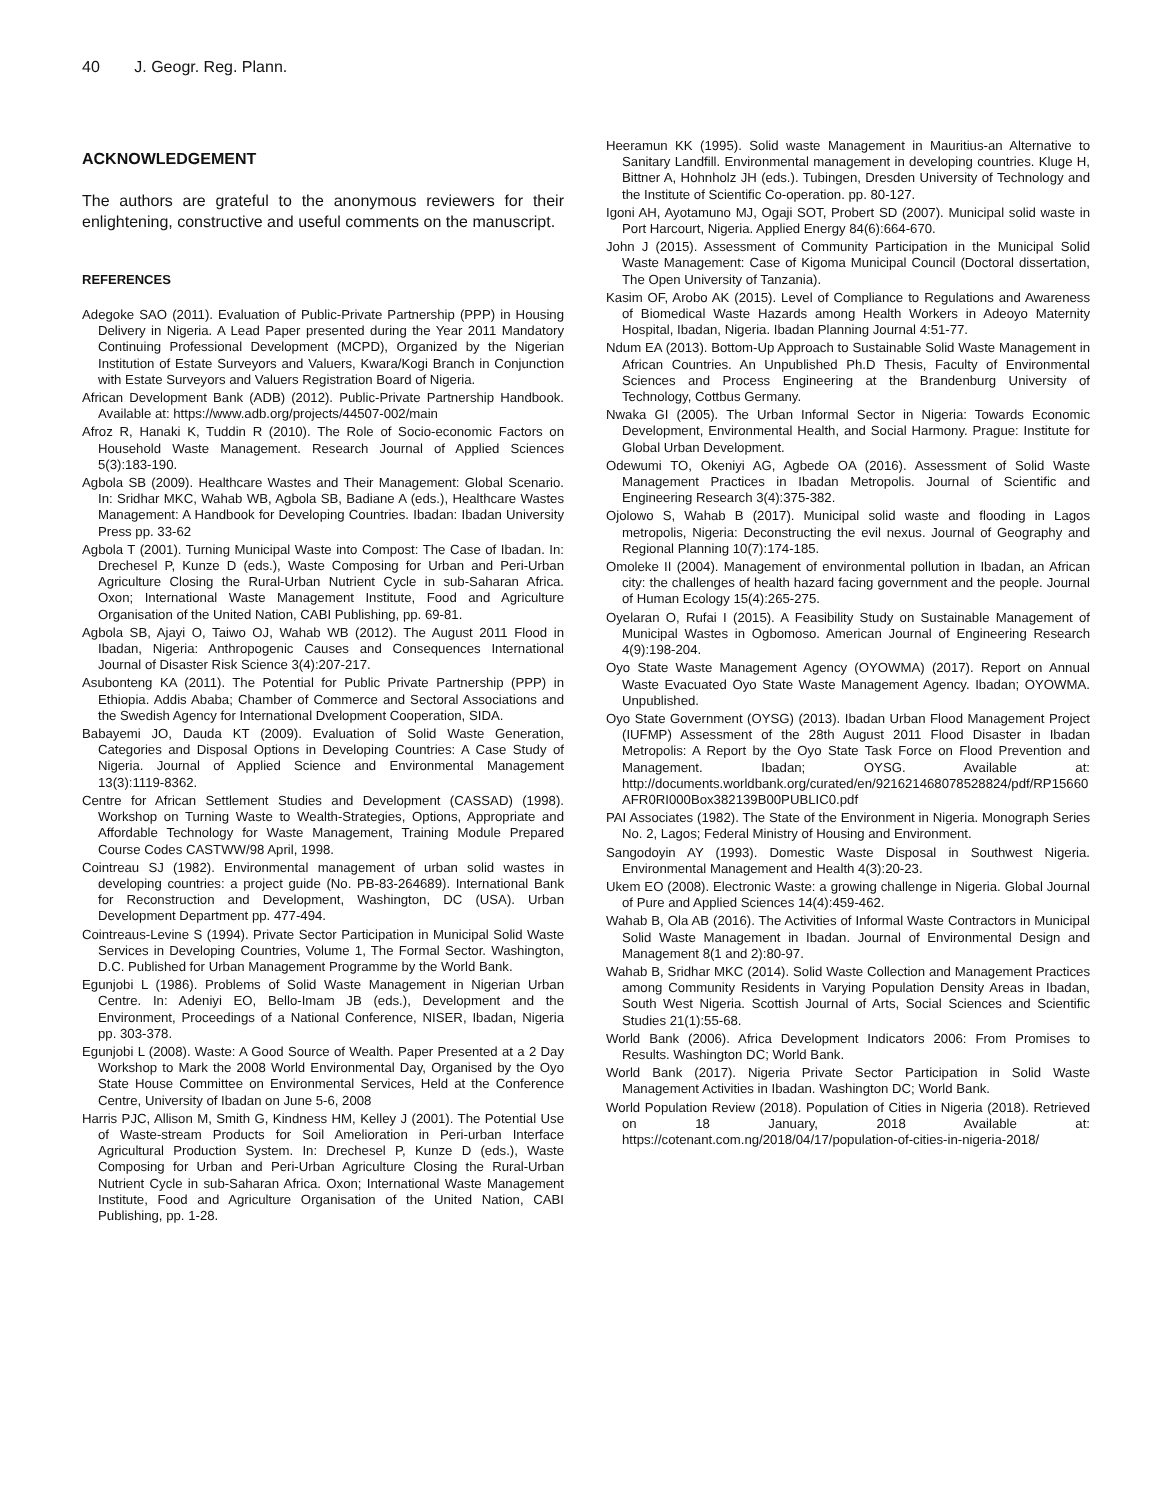40 J. Geogr. Reg. Plann.
ACKNOWLEDGEMENT
The authors are grateful to the anonymous reviewers for their enlightening, constructive and useful comments on the manuscript.
REFERENCES
Adegoke SAO (2011). Evaluation of Public-Private Partnership (PPP) in Housing Delivery in Nigeria. A Lead Paper presented during the Year 2011 Mandatory Continuing Professional Development (MCPD), Organized by the Nigerian Institution of Estate Surveyors and Valuers, Kwara/Kogi Branch in Conjunction with Estate Surveyors and Valuers Registration Board of Nigeria.
African Development Bank (ADB) (2012). Public-Private Partnership Handbook. Available at: https://www.adb.org/projects/44507-002/main
Afroz R, Hanaki K, Tuddin R (2010). The Role of Socio-economic Factors on Household Waste Management. Research Journal of Applied Sciences 5(3):183-190.
Agbola SB (2009). Healthcare Wastes and Their Management: Global Scenario. In: Sridhar MKC, Wahab WB, Agbola SB, Badiane A (eds.), Healthcare Wastes Management: A Handbook for Developing Countries. Ibadan: Ibadan University Press pp. 33-62
Agbola T (2001). Turning Municipal Waste into Compost: The Case of Ibadan. In: Drechesel P, Kunze D (eds.), Waste Composing for Urban and Peri-Urban Agriculture Closing the Rural-Urban Nutrient Cycle in sub-Saharan Africa. Oxon; International Waste Management Institute, Food and Agriculture Organisation of the United Nation, CABI Publishing, pp. 69-81.
Agbola SB, Ajayi O, Taiwo OJ, Wahab WB (2012). The August 2011 Flood in Ibadan, Nigeria: Anthropogenic Causes and Consequences International Journal of Disaster Risk Science 3(4):207-217.
Asubonteng KA (2011). The Potential for Public Private Partnership (PPP) in Ethiopia. Addis Ababa; Chamber of Commerce and Sectoral Associations and the Swedish Agency for International Dvelopment Cooperation, SIDA.
Babayemi JO, Dauda KT (2009). Evaluation of Solid Waste Generation, Categories and Disposal Options in Developing Countries: A Case Study of Nigeria. Journal of Applied Science and Environmental Management 13(3):1119-8362.
Centre for African Settlement Studies and Development (CASSAD) (1998). Workshop on Turning Waste to Wealth-Strategies, Options, Appropriate and Affordable Technology for Waste Management, Training Module Prepared Course Codes CASTWW/98 April, 1998.
Cointreau SJ (1982). Environmental management of urban solid wastes in developing countries: a project guide (No. PB-83-264689). International Bank for Reconstruction and Development, Washington, DC (USA). Urban Development Department pp. 477-494.
Cointreaus-Levine S (1994). Private Sector Participation in Municipal Solid Waste Services in Developing Countries, Volume 1, The Formal Sector. Washington, D.C. Published for Urban Management Programme by the World Bank.
Egunjobi L (1986). Problems of Solid Waste Management in Nigerian Urban Centre. In: Adeniyi EO, Bello-Imam JB (eds.), Development and the Environment, Proceedings of a National Conference, NISER, Ibadan, Nigeria pp. 303-378.
Egunjobi L (2008). Waste: A Good Source of Wealth. Paper Presented at a 2 Day Workshop to Mark the 2008 World Environmental Day, Organised by the Oyo State House Committee on Environmental Services, Held at the Conference Centre, University of Ibadan on June 5-6, 2008
Harris PJC, Allison M, Smith G, Kindness HM, Kelley J (2001). The Potential Use of Waste-stream Products for Soil Amelioration in Peri-urban Interface Agricultural Production System. In: Drechesel P, Kunze D (eds.), Waste Composing for Urban and Peri-Urban Agriculture Closing the Rural-Urban Nutrient Cycle in sub-Saharan Africa. Oxon; International Waste Management Institute, Food and Agriculture Organisation of the United Nation, CABI Publishing, pp. 1-28.
Heeramun KK (1995). Solid waste Management in Mauritius-an Alternative to Sanitary Landfill. Environmental management in developing countries. Kluge H, Bittner A, Hohnholz JH (eds.). Tubingen, Dresden University of Technology and the Institute of Scientific Co-operation. pp. 80-127.
Igoni AH, Ayotamuno MJ, Ogaji SOT, Probert SD (2007). Municipal solid waste in Port Harcourt, Nigeria. Applied Energy 84(6):664-670.
John J (2015). Assessment of Community Participation in the Municipal Solid Waste Management: Case of Kigoma Municipal Council (Doctoral dissertation, The Open University of Tanzania).
Kasim OF, Arobo AK (2015). Level of Compliance to Regulations and Awareness of Biomedical Waste Hazards among Health Workers in Adeoyo Maternity Hospital, Ibadan, Nigeria. Ibadan Planning Journal 4:51-77.
Ndum EA (2013). Bottom-Up Approach to Sustainable Solid Waste Management in African Countries. An Unpublished Ph.D Thesis, Faculty of Environmental Sciences and Process Engineering at the Brandenburg University of Technology, Cottbus Germany.
Nwaka GI (2005). The Urban Informal Sector in Nigeria: Towards Economic Development, Environmental Health, and Social Harmony. Prague: Institute for Global Urban Development.
Odewumi TO, Okeniyi AG, Agbede OA (2016). Assessment of Solid Waste Management Practices in Ibadan Metropolis. Journal of Scientific and Engineering Research 3(4):375-382.
Ojolowo S, Wahab B (2017). Municipal solid waste and flooding in Lagos metropolis, Nigeria: Deconstructing the evil nexus. Journal of Geography and Regional Planning 10(7):174-185.
Omoleke II (2004). Management of environmental pollution in Ibadan, an African city: the challenges of health hazard facing government and the people. Journal of Human Ecology 15(4):265-275.
Oyelaran O, Rufai I (2015). A Feasibility Study on Sustainable Management of Municipal Wastes in Ogbomoso. American Journal of Engineering Research 4(9):198-204.
Oyo State Waste Management Agency (OYOWMA) (2017). Report on Annual Waste Evacuated Oyo State Waste Management Agency. Ibadan; OYOWMA. Unpublished.
Oyo State Government (OYSG) (2013). Ibadan Urban Flood Management Project (IUFMP) Assessment of the 28th August 2011 Flood Disaster in Ibadan Metropolis: A Report by the Oyo State Task Force on Flood Prevention and Management. Ibadan; OYSG. Available at: http://documents.worldbank.org/curated/en/921621468078528824/pdf/RP15660AFR0RI000Box382139B00PUBLIC0.pdf
PAI Associates (1982). The State of the Environment in Nigeria. Monograph Series No. 2, Lagos; Federal Ministry of Housing and Environment.
Sangodoyin AY (1993). Domestic Waste Disposal in Southwest Nigeria. Environmental Management and Health 4(3):20-23.
Ukem EO (2008). Electronic Waste: a growing challenge in Nigeria. Global Journal of Pure and Applied Sciences 14(4):459-462.
Wahab B, Ola AB (2016). The Activities of Informal Waste Contractors in Municipal Solid Waste Management in Ibadan. Journal of Environmental Design and Management 8(1 and 2):80-97.
Wahab B, Sridhar MKC (2014). Solid Waste Collection and Management Practices among Community Residents in Varying Population Density Areas in Ibadan, South West Nigeria. Scottish Journal of Arts, Social Sciences and Scientific Studies 21(1):55-68.
World Bank (2006). Africa Development Indicators 2006: From Promises to Results. Washington DC; World Bank.
World Bank (2017). Nigeria Private Sector Participation in Solid Waste Management Activities in Ibadan. Washington DC; World Bank.
World Population Review (2018). Population of Cities in Nigeria (2018). Retrieved on 18 January, 2018 Available at: https://cotenant.com.ng/2018/04/17/population-of-cities-in-nigeria-2018/